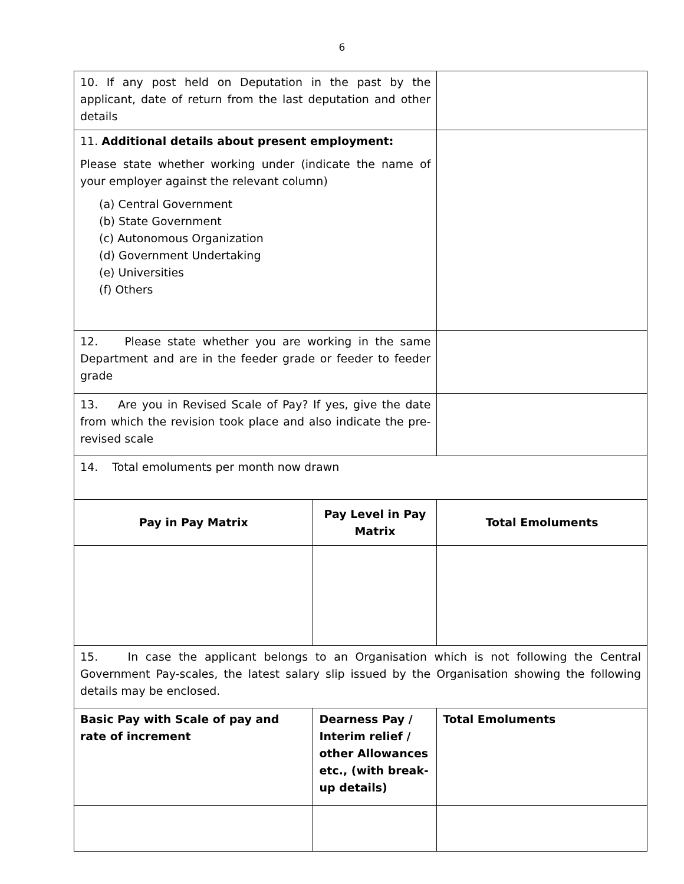6
| 10. If any post held on Deputation in the past by the applicant, date of return from the last deputation and other details | | |
| 11. Additional details about present employment: Please state whether working under (indicate the name of your employer against the relevant column) (a) Central Government (b) State Government (c) Autonomous Organization (d) Government Undertaking (e) Universities (f) Others | | |
| 12. Please state whether you are working in the same Department and are in the feeder grade or feeder to feeder grade | | |
| 13. Are you in Revised Scale of Pay? If yes, give the date from which the revision took place and also indicate the pre-revised scale | | |
| 14. Total emoluments per month now drawn | | |
| Pay in Pay Matrix | Pay Level in Pay Matrix | Total Emoluments |
| 15. In case the applicant belongs to an Organisation which is not following the Central Government Pay-scales, the latest salary slip issued by the Organisation showing the following details may be enclosed. | | |
| Basic Pay with Scale of pay and rate of increment | Dearness Pay / Interim relief / other Allowances etc., (with break-up details) | Total Emoluments |